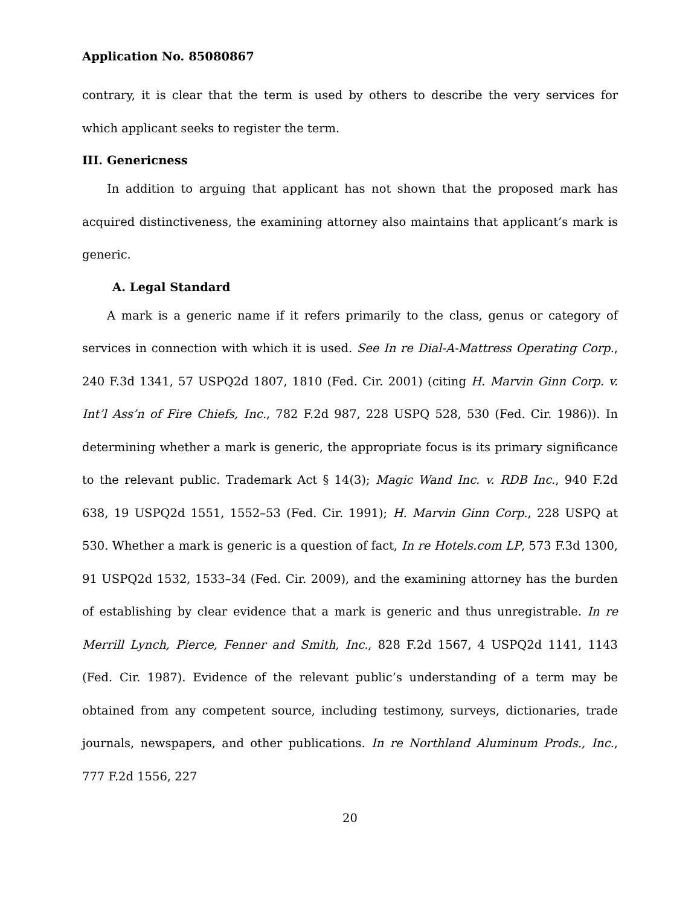Application No. 85080867
contrary, it is clear that the term is used by others to describe the very services for which applicant seeks to register the term.
III. Genericness
In addition to arguing that applicant has not shown that the proposed mark has acquired distinctiveness, the examining attorney also maintains that applicant’s mark is generic.
A. Legal Standard
A mark is a generic name if it refers primarily to the class, genus or category of services in connection with which it is used. See In re Dial-A-Mattress Operating Corp., 240 F.3d 1341, 57 USPQ2d 1807, 1810 (Fed. Cir. 2001) (citing H. Marvin Ginn Corp. v. Int’l Ass’n of Fire Chiefs, Inc., 782 F.2d 987, 228 USPQ 528, 530 (Fed. Cir. 1986)). In determining whether a mark is generic, the appropriate focus is its primary significance to the relevant public. Trademark Act § 14(3); Magic Wand Inc. v. RDB Inc., 940 F.2d 638, 19 USPQ2d 1551, 1552–53 (Fed. Cir. 1991); H. Marvin Ginn Corp., 228 USPQ at 530. Whether a mark is generic is a question of fact, In re Hotels.com LP, 573 F.3d 1300, 91 USPQ2d 1532, 1533–34 (Fed. Cir. 2009), and the examining attorney has the burden of establishing by clear evidence that a mark is generic and thus unregistrable. In re Merrill Lynch, Pierce, Fenner and Smith, Inc., 828 F.2d 1567, 4 USPQ2d 1141, 1143 (Fed. Cir. 1987). Evidence of the relevant public’s understanding of a term may be obtained from any competent source, including testimony, surveys, dictionaries, trade journals, newspapers, and other publications. In re Northland Aluminum Prods., Inc., 777 F.2d 1556, 227
20